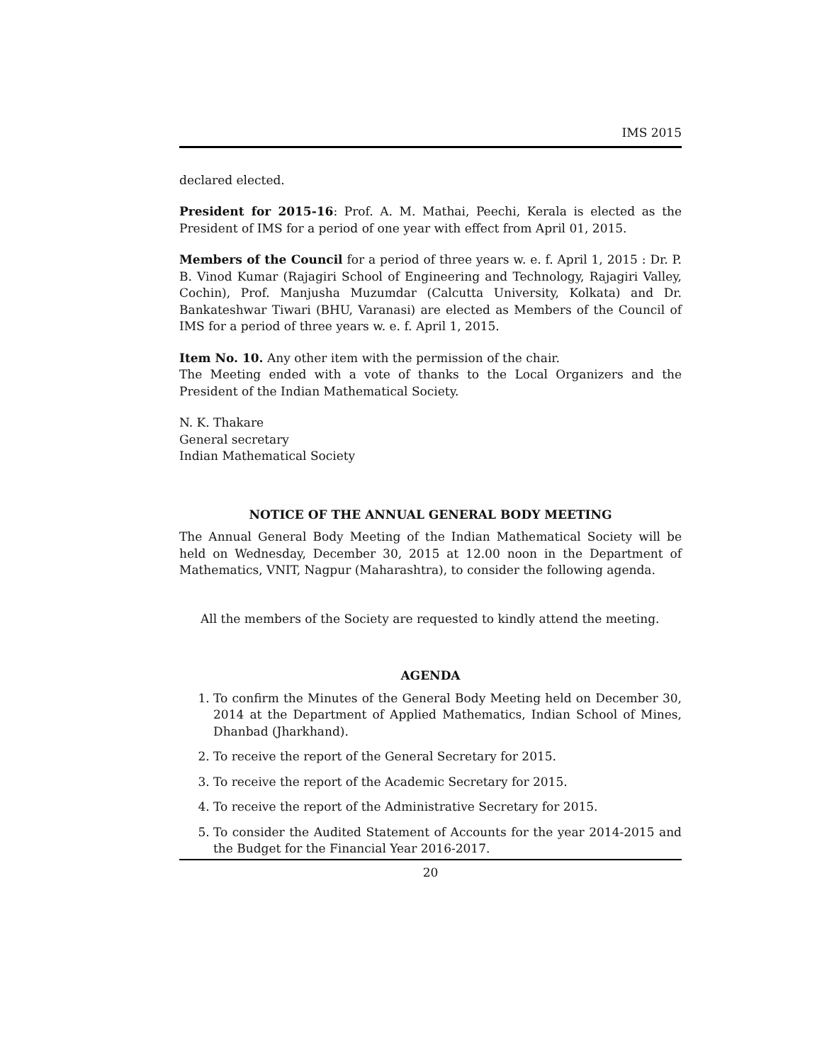IMS 2015
declared elected.
President for 2015-16: Prof. A. M. Mathai, Peechi, Kerala is elected as the President of IMS for a period of one year with effect from April 01, 2015.
Members of the Council for a period of three years w. e. f. April 1, 2015 : Dr. P. B. Vinod Kumar (Rajagiri School of Engineering and Technology, Rajagiri Valley, Cochin), Prof. Manjusha Muzumdar (Calcutta University, Kolkata) and Dr. Bankateshwar Tiwari (BHU, Varanasi) are elected as Members of the Council of IMS for a period of three years w. e. f. April 1, 2015.
Item No. 10. Any other item with the permission of the chair.
The Meeting ended with a vote of thanks to the Local Organizers and the President of the Indian Mathematical Society.
N. K. Thakare
General secretary
Indian Mathematical Society
NOTICE OF THE ANNUAL GENERAL BODY MEETING
The Annual General Body Meeting of the Indian Mathematical Society will be held on Wednesday, December 30, 2015 at 12.00 noon in the Department of Mathematics, VNIT, Nagpur (Maharashtra), to consider the following agenda.
All the members of the Society are requested to kindly attend the meeting.
AGENDA
1. To confirm the Minutes of the General Body Meeting held on December 30, 2014 at the Department of Applied Mathematics, Indian School of Mines, Dhanbad (Jharkhand).
2. To receive the report of the General Secretary for 2015.
3. To receive the report of the Academic Secretary for 2015.
4. To receive the report of the Administrative Secretary for 2015.
5. To consider the Audited Statement of Accounts for the year 2014-2015 and the Budget for the Financial Year 2016-2017.
20